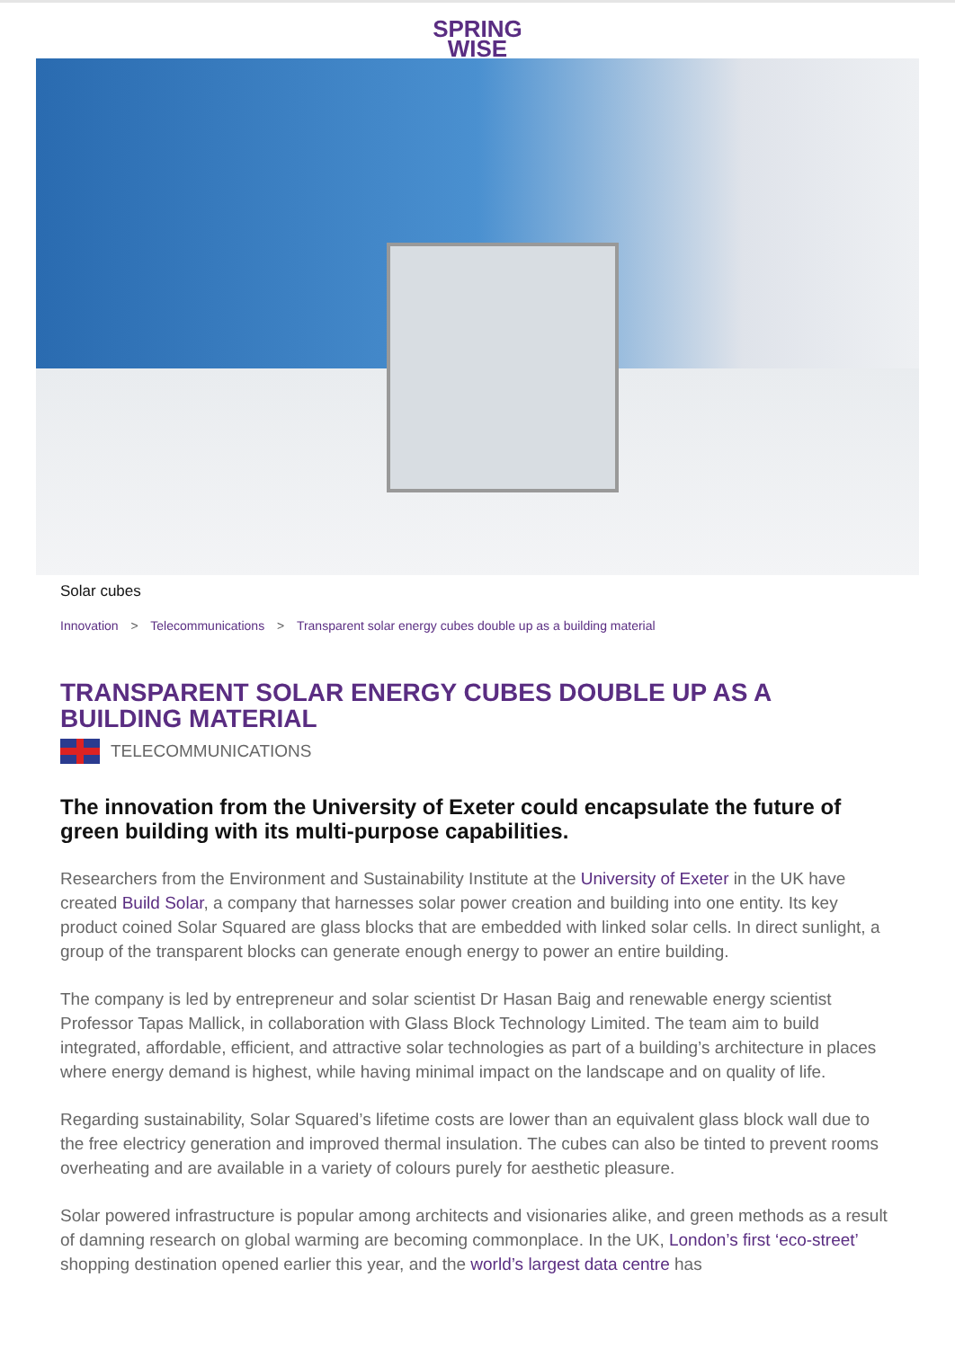SPRING
WISE
Solar cubes
Innovation > Telecommunications > Transparent solar energy cubes double up as a building material
TRANSPARENT SOLAR ENERGY CUBES DOUBLE UP AS A BUILDING MATERIAL
TELECOMMUNICATIONS
The innovation from the University of Exeter could encapsulate the future of green building with its multi-purpose capabilities.
Researchers from the Environment and Sustainability Institute at the University of Exeter in the UK have created Build Solar, a company that harnesses solar power creation and building into one entity. Its key product coined Solar Squared are glass blocks that are embedded with linked solar cells. In direct sunlight, a group of the transparent blocks can generate enough energy to power an entire building.
The company is led by entrepreneur and solar scientist Dr Hasan Baig and renewable energy scientist Professor Tapas Mallick, in collaboration with Glass Block Technology Limited. The team aim to build integrated, affordable, efficient, and attractive solar technologies as part of a building’s architecture in places where energy demand is highest, while having minimal impact on the landscape and on quality of life.
Regarding sustainability, Solar Squared’s lifetime costs are lower than an equivalent glass block wall due to the free electricy generation and improved thermal insulation. The cubes can also be tinted to prevent rooms overheating and are available in a variety of colours purely for aesthetic pleasure.
Solar powered infrastructure is popular among architects and visionaries alike, and green methods as a result of damning research on global warming are becoming commonplace. In the UK, London’s first ‘eco-street’ shopping destination opened earlier this year, and the world’s largest data centre has